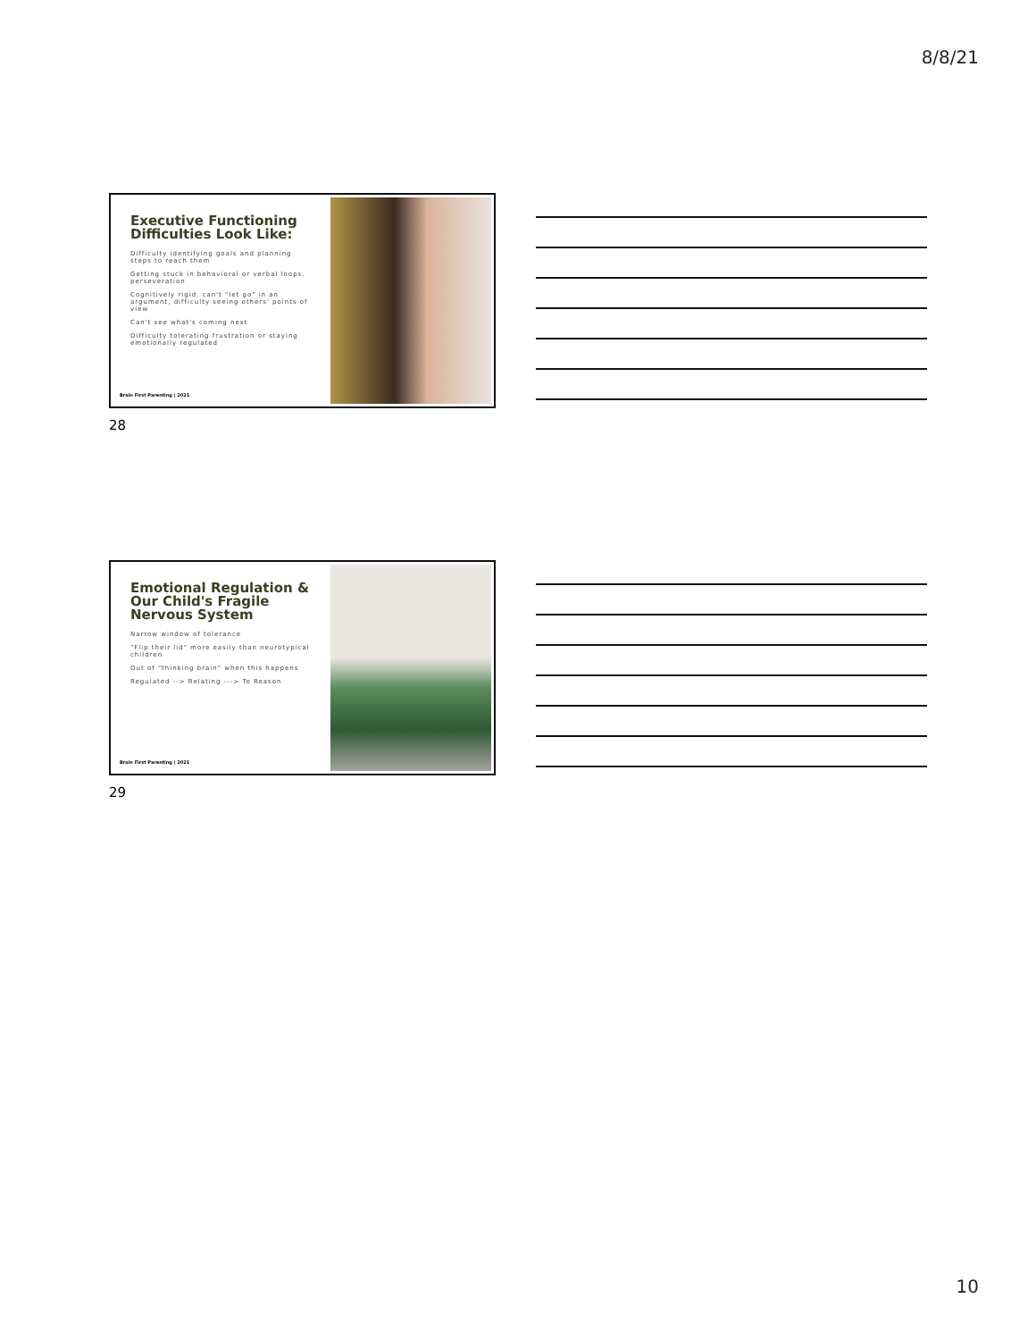8/8/21
Executive Functioning Difficulties Look Like:
Difficulty identifying goals and planning steps to reach them
Getting stuck in behavioral or verbal loops, perseveration
Cognitively rigid, can't "let go" in an argument, difficulty seeing others' points of view
Can't see what's coming next
Difficulty tolerating frustration or staying emotionally regulated
Brain First Parenting | 2021
28
Emotional Regulation & Our Child's Fragile Nervous System
Narrow window of tolerance
"Flip their lid" more easily than neurotypical children
Out of "thinking brain" when this happens
Regulated --> Relating ---> To Reason
Brain First Parenting | 2021
29
10